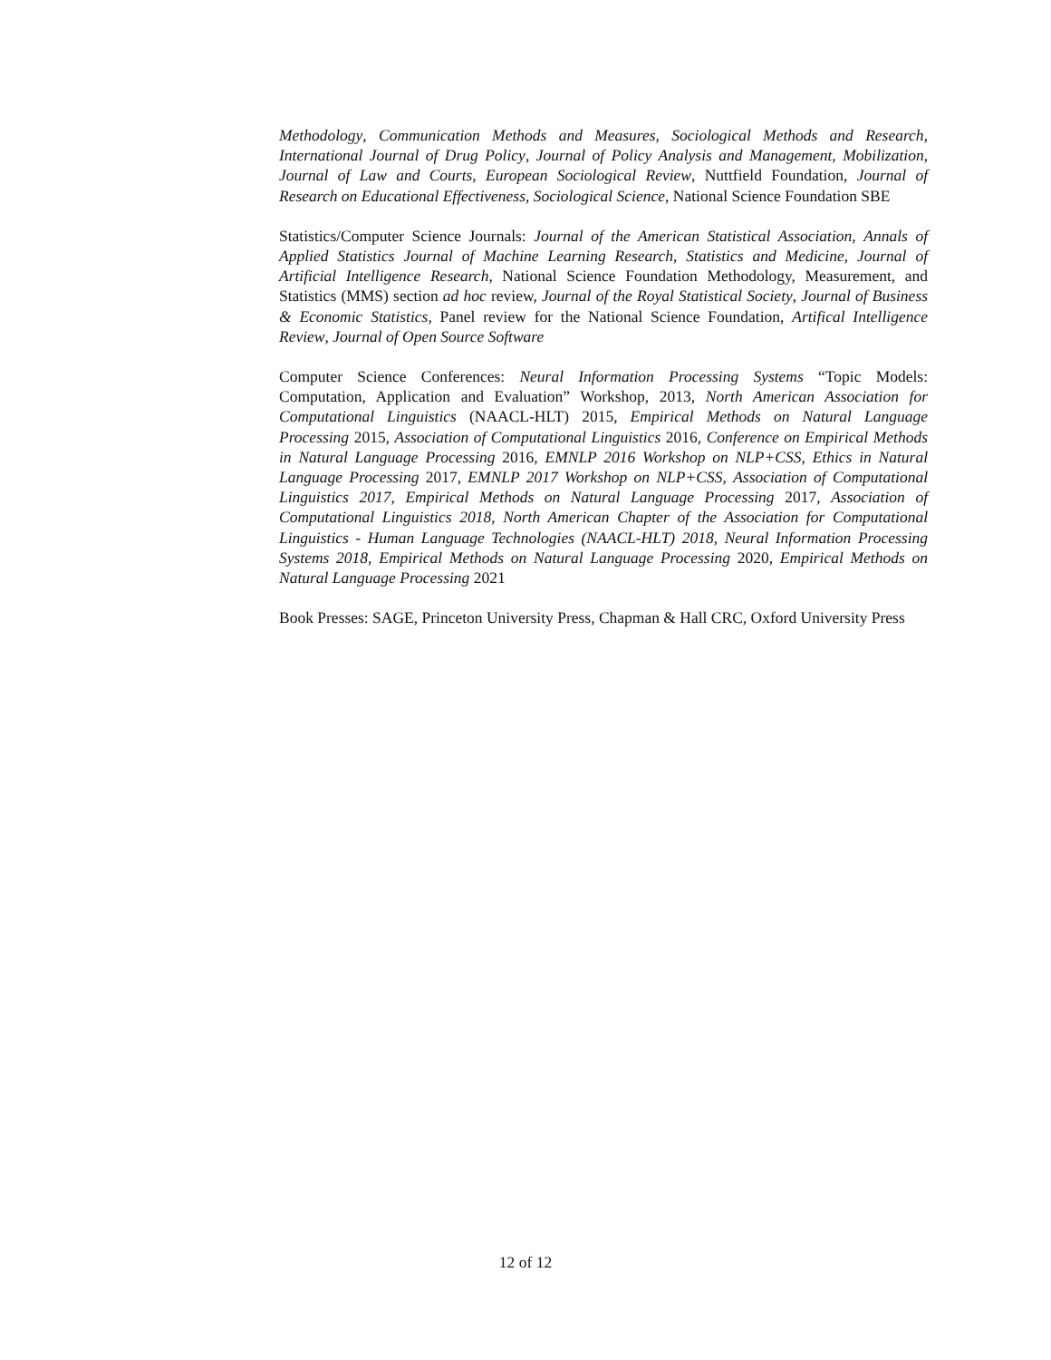Methodology, Communication Methods and Measures, Sociological Methods and Research, International Journal of Drug Policy, Journal of Policy Analysis and Management, Mobilization, Journal of Law and Courts, European Sociological Review, Nuttfield Foundation, Journal of Research on Educational Effectiveness, Sociological Science, National Science Foundation SBE
Statistics/Computer Science Journals: Journal of the American Statistical Association, Annals of Applied Statistics Journal of Machine Learning Research, Statistics and Medicine, Journal of Artificial Intelligence Research, National Science Foundation Methodology, Measurement, and Statistics (MMS) section ad hoc review, Journal of the Royal Statistical Society, Journal of Business & Economic Statistics, Panel review for the National Science Foundation, Artifical Intelligence Review, Journal of Open Source Software
Computer Science Conferences: Neural Information Processing Systems “Topic Models: Computation, Application and Evaluation” Workshop, 2013, North American Association for Computational Linguistics (NAACL-HLT) 2015, Empirical Methods on Natural Language Processing 2015, Association of Computational Linguistics 2016, Conference on Empirical Methods in Natural Language Processing 2016, EMNLP 2016 Workshop on NLP+CSS, Ethics in Natural Language Processing 2017, EMNLP 2017 Workshop on NLP+CSS, Association of Computational Linguistics 2017, Empirical Methods on Natural Language Processing 2017, Association of Computational Linguistics 2018, North American Chapter of the Association for Computational Linguistics - Human Language Technologies (NAACL-HLT) 2018, Neural Information Processing Systems 2018, Empirical Methods on Natural Language Processing 2020, Empirical Methods on Natural Language Processing 2021
Book Presses: SAGE, Princeton University Press, Chapman & Hall CRC, Oxford University Press
12 of 12